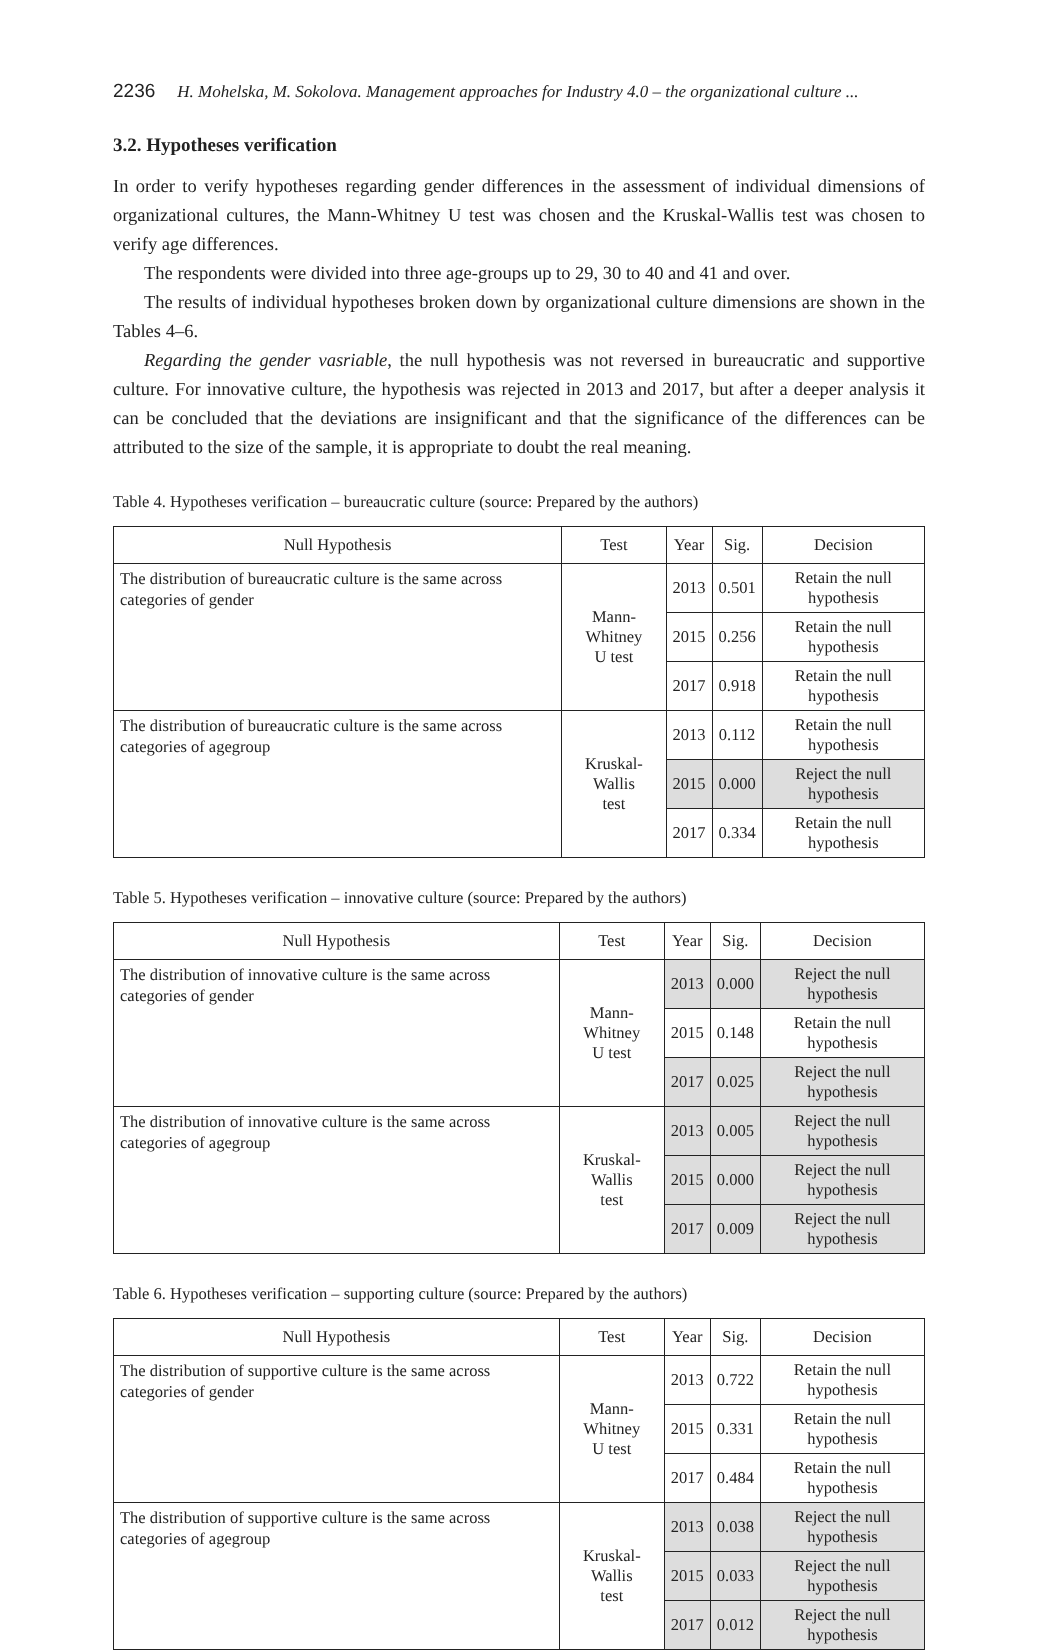2236 H. Mohelska, M. Sokolova. Management approaches for Industry 4.0 – the organizational culture ...
3.2. Hypotheses verification
In order to verify hypotheses regarding gender differences in the assessment of individual dimensions of organizational cultures, the Mann-Whitney U test was chosen and the Kruskal-Wallis test was chosen to verify age differences.
The respondents were divided into three age-groups up to 29, 30 to 40 and 41 and over.
The results of individual hypotheses broken down by organizational culture dimensions are shown in the Tables 4–6.
Regarding the gender vasriable, the null hypothesis was not reversed in bureaucratic and supportive culture. For innovative culture, the hypothesis was rejected in 2013 and 2017, but after a deeper analysis it can be concluded that the deviations are insignificant and that the significance of the differences can be attributed to the size of the sample, it is appropriate to doubt the real meaning.
Table 4. Hypotheses verification – bureaucratic culture (source: Prepared by the authors)
| Null Hypothesis | Test | Year | Sig. | Decision |
| --- | --- | --- | --- | --- |
| The distribution of bureaucratic culture is the same across categories of gender | Mann-Whitney U test | 2013 | 0.501 | Retain the null hypothesis |
| | | 2015 | 0.256 | Retain the null hypothesis |
| | | 2017 | 0.918 | Retain the null hypothesis |
| The distribution of bureaucratic culture is the same across categories of agegroup | Kruskal-Wallis test | 2013 | 0.112 | Retain the null hypothesis |
| | | 2015 | 0.000 | Reject the null hypothesis |
| | | 2017 | 0.334 | Retain the null hypothesis |
Table 5. Hypotheses verification – innovative culture (source: Prepared by the authors)
| Null Hypothesis | Test | Year | Sig. | Decision |
| --- | --- | --- | --- | --- |
| The distribution of innovative culture is the same across categories of gender | Mann-Whitney U test | 2013 | 0.000 | Reject the null hypothesis |
| | | 2015 | 0.148 | Retain the null hypothesis |
| | | 2017 | 0.025 | Reject the null hypothesis |
| The distribution of innovative culture is the same across categories of agegroup | Kruskal-Wallis test | 2013 | 0.005 | Reject the null hypothesis |
| | | 2015 | 0.000 | Reject the null hypothesis |
| | | 2017 | 0.009 | Reject the null hypothesis |
Table 6. Hypotheses verification – supporting culture (source: Prepared by the authors)
| Null Hypothesis | Test | Year | Sig. | Decision |
| --- | --- | --- | --- | --- |
| The distribution of supportive culture is the same across categories of gender | Mann-Whitney U test | 2013 | 0.722 | Retain the null hypothesis |
| | | 2015 | 0.331 | Retain the null hypothesis |
| | | 2017 | 0.484 | Retain the null hypothesis |
| The distribution of supportive culture is the same across categories of agegroup | Kruskal-Wallis test | 2013 | 0.038 | Reject the null hypothesis |
| | | 2015 | 0.033 | Reject the null hypothesis |
| | | 2017 | 0.012 | Reject the null hypothesis |